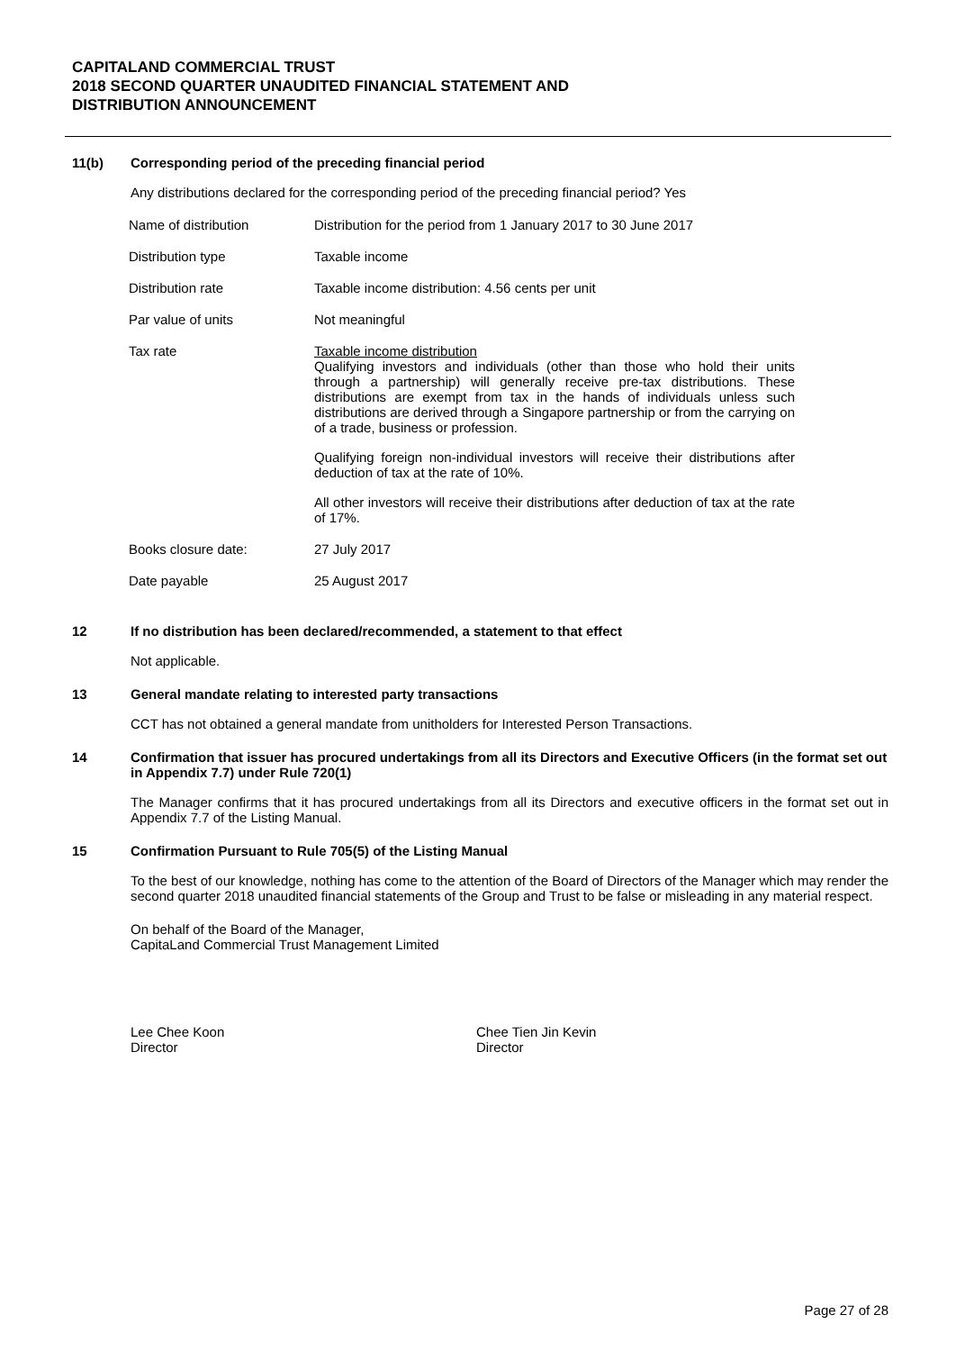CAPITALAND COMMERCIAL TRUST
2018 SECOND QUARTER UNAUDITED FINANCIAL STATEMENT AND
DISTRIBUTION ANNOUNCEMENT
11(b) Corresponding period of the preceding financial period
Any distributions declared for the corresponding period of the preceding financial period? Yes
| Name of distribution | Distribution for the period from 1 January 2017 to 30 June 2017 |
| Distribution type | Taxable income |
| Distribution rate | Taxable income distribution: 4.56 cents per unit |
| Par value of units | Not meaningful |
| Tax rate | Taxable income distribution Qualifying investors and individuals (other than those who hold their units through a partnership) will generally receive pre-tax distributions. These distributions are exempt from tax in the hands of individuals unless such distributions are derived through a Singapore partnership or from the carrying on of a trade, business or profession. Qualifying foreign non-individual investors will receive their distributions after deduction of tax at the rate of 10%. All other investors will receive their distributions after deduction of tax at the rate of 17%. |
| Books closure date: | 27 July 2017 |
| Date payable | 25 August 2017 |
12 If no distribution has been declared/recommended, a statement to that effect
Not applicable.
13 General mandate relating to interested party transactions
CCT has not obtained a general mandate from unitholders for Interested Person Transactions.
14 Confirmation that issuer has procured undertakings from all its Directors and Executive Officers (in the format set out in Appendix 7.7) under Rule 720(1)
The Manager confirms that it has procured undertakings from all its Directors and executive officers in the format set out in Appendix 7.7 of the Listing Manual.
15 Confirmation Pursuant to Rule 705(5) of the Listing Manual
To the best of our knowledge, nothing has come to the attention of the Board of Directors of the Manager which may render the second quarter 2018 unaudited financial statements of the Group and Trust to be false or misleading in any material respect.
On behalf of the Board of the Manager,
CapitaLand Commercial Trust Management Limited
Lee Chee Koon
Director
Chee Tien Jin Kevin
Director
Page 27 of 28